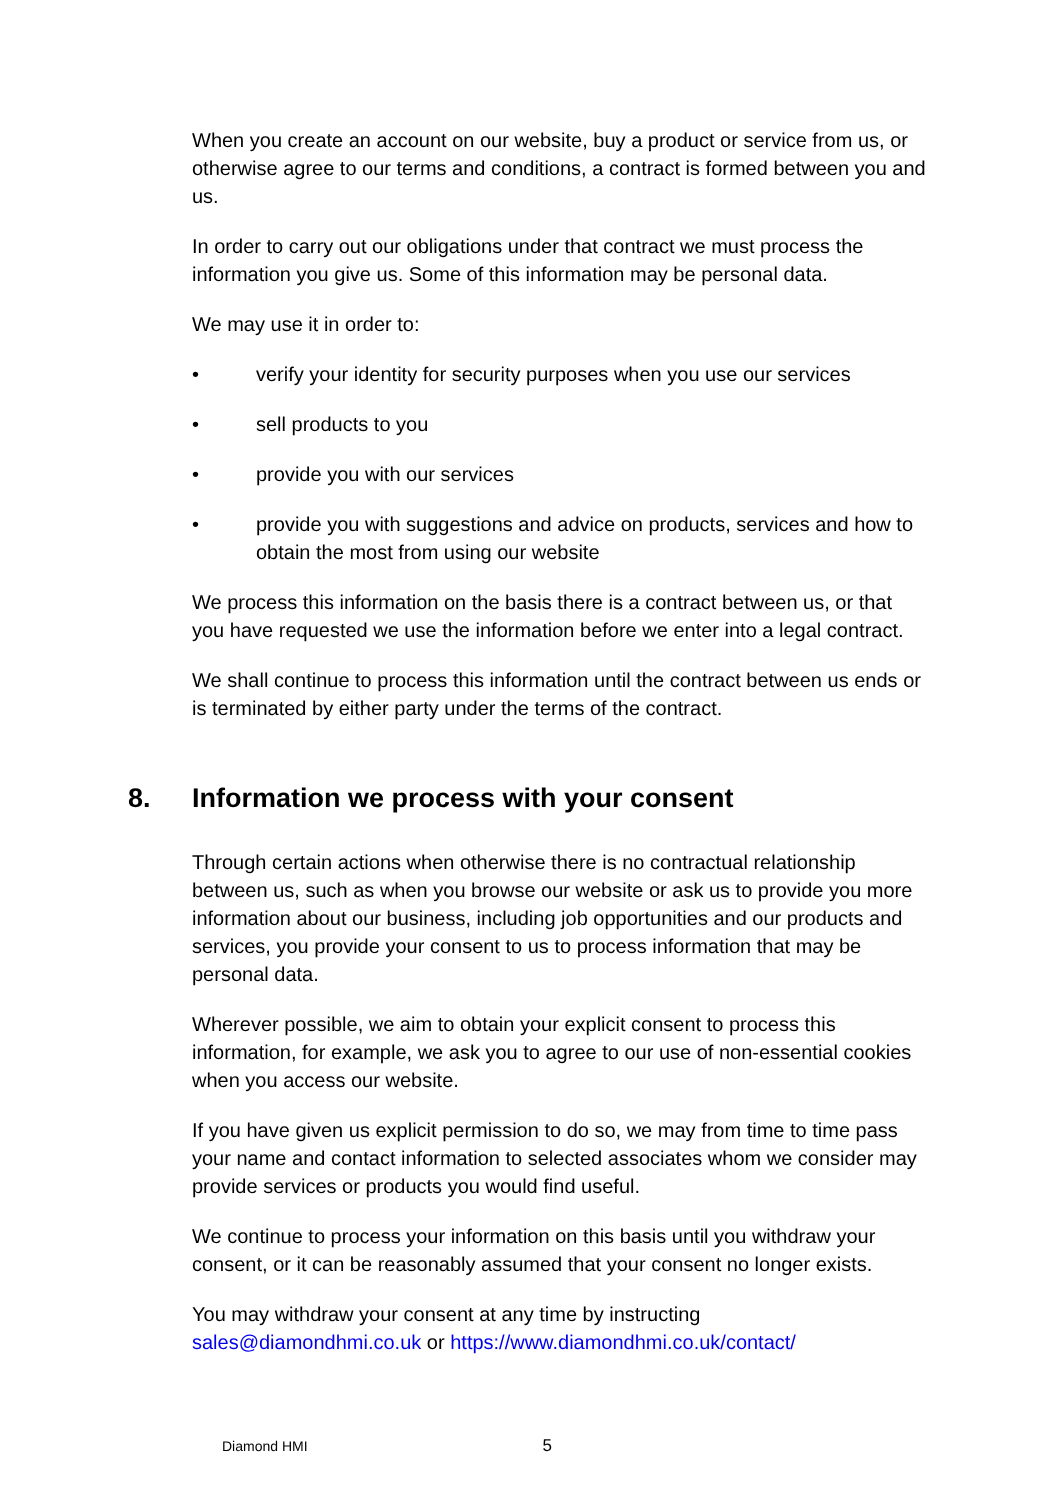When you create an account on our website, buy a product or service from us, or otherwise agree to our terms and conditions, a contract is formed between you and us.
In order to carry out our obligations under that contract we must process the information you give us. Some of this information may be personal data.
We may use it in order to:
• verify your identity for security purposes when you use our services
• sell products to you
• provide you with our services
• provide you with suggestions and advice on products, services and how to obtain the most from using our website
We process this information on the basis there is a contract between us, or that you have requested we use the information before we enter into a legal contract.
We shall continue to process this information until the contract between us ends or is terminated by either party under the terms of the contract.
8. Information we process with your consent
Through certain actions when otherwise there is no contractual relationship between us, such as when you browse our website or ask us to provide you more information about our business, including job opportunities and our products and services, you provide your consent to us to process information that may be personal data.
Wherever possible, we aim to obtain your explicit consent to process this information, for example, we ask you to agree to our use of non-essential cookies when you access our website.
If you have given us explicit permission to do so, we may from time to time pass your name and contact information to selected associates whom we consider may provide services or products you would find useful.
We continue to process your information on this basis until you withdraw your consent, or it can be reasonably assumed that your consent no longer exists.
You may withdraw your consent at any time by instructing sales@diamondhmi.co.uk or https://www.diamondhmi.co.uk/contact/
Diamond HMI 5